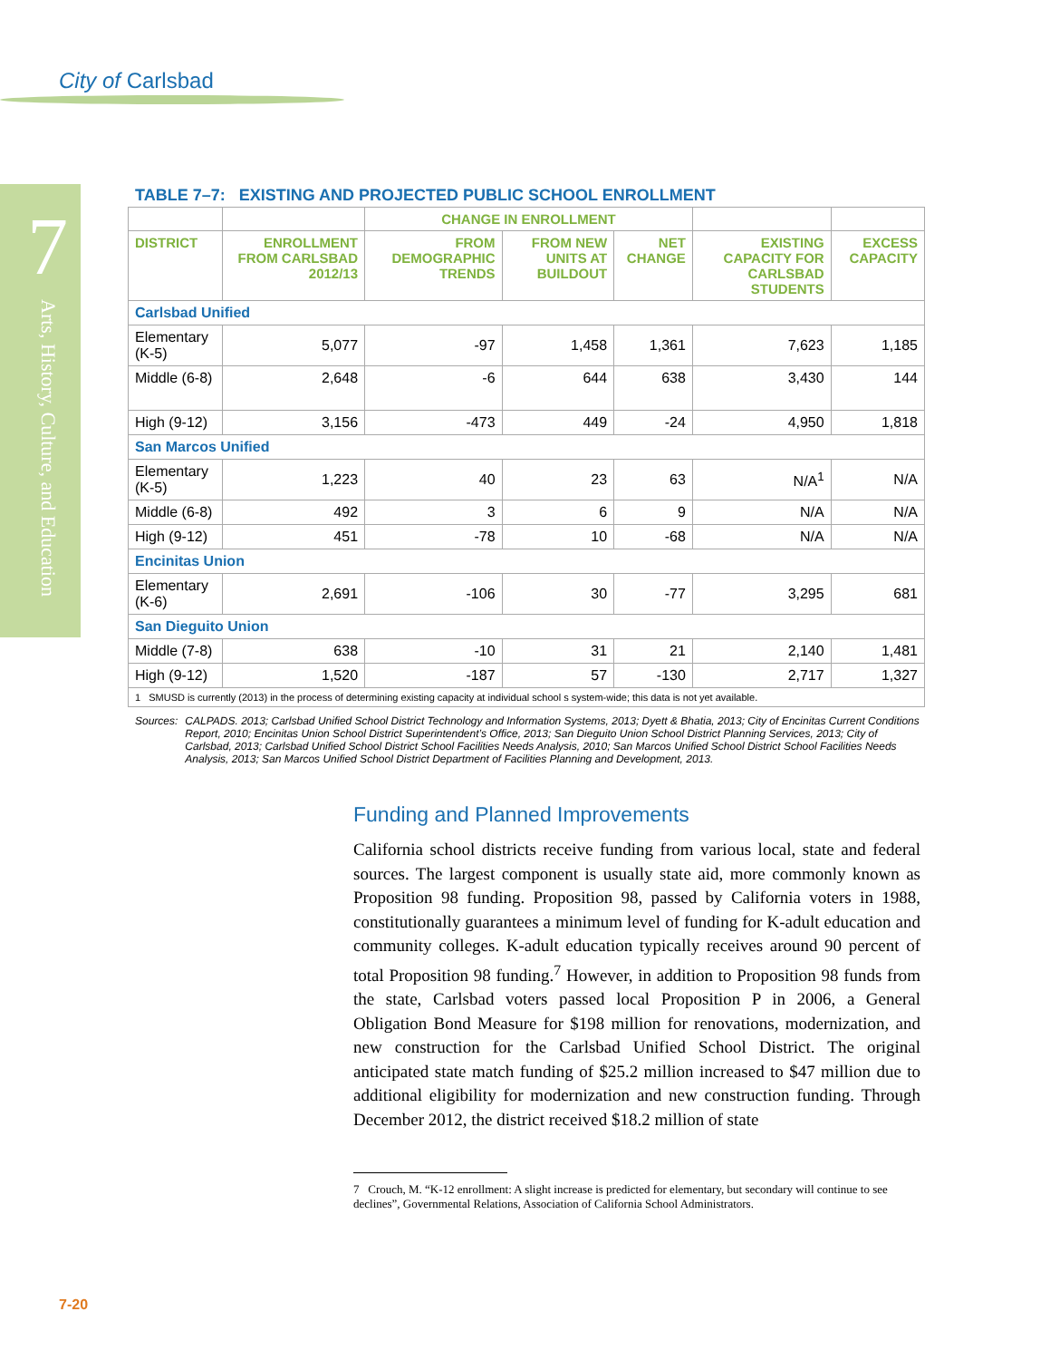City of Carlsbad
7
Arts, History, Culture, and Education
TABLE 7–7: EXISTING AND PROJECTED PUBLIC SCHOOL ENROLLMENT
| | | CHANGE IN ENROLLMENT | | | | |
| --- | --- | --- | --- | --- | --- | --- |
| DISTRICT | ENROLLMENT FROM CARLSBAD 2012/13 | FROM DEMOGRAPHIC TRENDS | FROM NEW UNITS AT BUILDOUT | NET CHANGE | EXISTING CAPACITY FOR CARLSBAD STUDENTS | EXCESS CAPACITY |
| Carlsbad Unified | | | | | | |
| Elementary (K-5) | 5,077 | -97 | 1,458 | 1,361 | 7,623 | 1,185 |
| Middle (6-8) | 2,648 | -6 | 644 | 638 | 3,430 | 144 |
| High (9-12) | 3,156 | -473 | 449 | -24 | 4,950 | 1,818 |
| San Marcos Unified | | | | | | |
| Elementary (K-5) | 1,223 | 40 | 23 | 63 | N/A<sup>1</sup> | N/A |
| Middle (6-8) | 492 | 3 | 6 | 9 | N/A | N/A |
| High (9-12) | 451 | -78 | 10 | -68 | N/A | N/A |
| Encinitas Union | | | | | | |
| Elementary (K-6) | 2,691 | -106 | 30 | -77 | 3,295 | 681 |
| San Dieguito Union | | | | | | |
| Middle (7-8) | 638 | -10 | 31 | 21 | 2,140 | 1,481 |
| High (9-12) | 1,520 | -187 | 57 | -130 | 2,717 | 1,327 |
| 1 SMUSD is currently (2013) in the process of determining existing capacity at individual school s system-wide; this data is not yet available. | | | | | | |
Sources: CALPADS. 2013; Carlsbad Unified School District Technology and Information Systems, 2013; Dyett & Bhatia, 2013; City of Encinitas Current Conditions Report, 2010; Encinitas Union School District Superintendent’s Office, 2013; San Dieguito Union School District Planning Services, 2013; City of Carlsbad, 2013; Carlsbad Unified School District School Facilities Needs Analysis, 2010; San Marcos Unified School District School Facilities Needs Analysis, 2013; San Marcos Unified School District Department of Facilities Planning and Development, 2013.
Funding and Planned Improvements
California school districts receive funding from various local, state and federal sources. The largest component is usually state aid, more commonly known as Proposition 98 funding. Proposition 98, passed by California voters in 1988, constitutionally guarantees a minimum level of funding for K-adult education and community colleges. K-adult education typically receives around 90 percent of total Proposition 98 funding.<sup>7</sup> However, in addition to Proposition 98 funds from the state, Carlsbad voters passed local Proposition P in 2006, a General Obligation Bond Measure for $198 million for renovations, modernization, and new construction for the Carlsbad Unified School District. The original anticipated state match funding of $25.2 million increased to $47 million due to additional eligibility for modernization and new construction funding. Through December 2012, the district received $18.2 million of state
7 Crouch, M. “K-12 enrollment: A slight increase is predicted for elementary, but secondary will continue to see declines”, Governmental Relations, Association of California School Administrators.
7-20